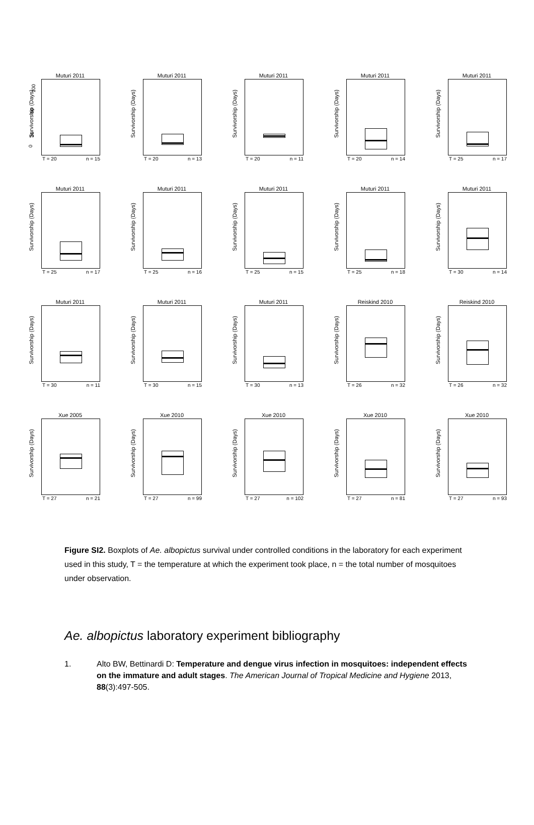Muturi 2011
Survivorship (Days)
100
60
20
0
T = 20 n = 15
Muturi 2011
Survivorship (Days)
T = 20 n = 13
Muturi 2011
Survivorship (Days)
T = 20 n = 11
Muturi 2011
Survivorship (Days)
T = 20 n = 14
Muturi 2011
Survivorship (Days)
T = 25 n = 17
Muturi 2011
Survivorship (Days)
T = 25 n = 17
Muturi 2011
Survivorship (Days)
T = 25 n = 16
Muturi 2011
Survivorship (Days)
T = 25 n = 15
Muturi 2011
Survivorship (Days)
T = 25 n = 18
Muturi 2011
Survivorship (Days)
T = 30 n = 14
Muturi 2011
Survivorship (Days)
T = 30 n = 11
Muturi 2011
Survivorship (Days)
T = 30 n = 15
Muturi 2011
Survivorship (Days)
T = 30 n = 13
Reiskind 2010
Survivorship (Days)
T = 26 n = 32
Reiskind 2010
Survivorship (Days)
T = 26 n = 32
Xue 2005
Survivorship (Days)
T = 27 n = 21
Xue 2010
Survivorship (Days)
T = 27 n = 99
Xue 2010
Survivorship (Days)
T = 27 n = 102
Xue 2010
Survivorship (Days)
T = 27 n = 81
Xue 2010
Survivorship (Days)
T = 27 n = 93
Figure SI2. Boxplots of Ae. albopictus survival under controlled conditions in the laboratory for each experiment used in this study, T = the temperature at which the experiment took place, n = the total number of mosquitoes under observation.
Ae. albopictus laboratory experiment bibliography
1. Alto BW, Bettinardi D: Temperature and dengue virus infection in mosquitoes: independent effects on the immature and adult stages. The American Journal of Tropical Medicine and Hygiene 2013, 88(3):497-505.